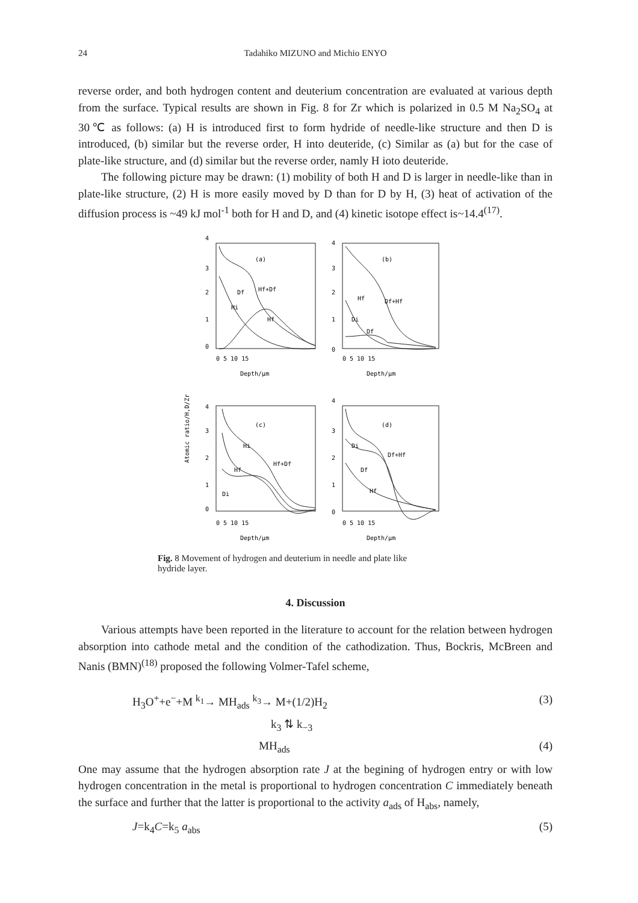24 Tadahiko MIZUNO and Michio ENYO
reverse order, and both hydrogen content and deuterium concentration are evaluated at various depth from the surface. Typical results are shown in Fig. 8 for Zr which is polarized in 0.5 M Na<sub>2</sub>SO<sub>4</sub> at 30℃ as follows: (a) H is introduced first to form hydride of needle-like structure and then D is introduced, (b) similar but the reverse order, H into deuteride, (c) Similar as (a) but for the case of plate-like structure, and (d) similar but the reverse order, namly H ioto deuteride.
The following picture may be drawn: (1) mobility of both H and D is larger in needle-like than in plate-like structure, (2) H is more easily moved by D than for D by H, (3) heat of activation of the diffusion process is ~49 kJ mol<sup>-1</sup> both for H and D, and (4) kinetic isotope effect is~14.4<sup>(17)</sup>.
Atomic ratio/H,D/Zr
4
3
2
1
0
4
3
2
1
0
0 5 10 15
0 5 10 15
Depth/μm
Depth/μm
(a)
(b)
(c)
(d)
Hf+Df
Df
Hi
Hf
Hf
Df+Hf
Di
Df
4
3
2
1
0
4
3
2
1
0
Hi
Hf+Df
Hf
Di
Di
Df+Hf
Df
Hf
0 5 10 15
0 5 10 15
Depth/μm
Depth/μm
Fig. 8 Movement of hydrogen and deuterium in needle and plate like hydride layer.
4. Discussion
Various attempts have been reported in the literature to account for the relation between hydrogen absorption into cathode metal and the condition of the cathodization. Thus, Bockris, McBreen and Nanis (BMN)<sup>(18)</sup> proposed the following Volmer-Tafel scheme,
H<sub>3</sub>O<sup>+</sup>+e<sup>−</sup>+M <sup>k<sub>1</sub></sup>→ MH<sub>ads</sub> <sup>k<sub>3</sub></sup>→ M+(1/2)H<sub>2</sub> (3)
k<sub>3</sub> ⇅ k<sub>−3</sub>
MH<sub>ads</sub> (4)
One may assume that the hydrogen absorption rate J at the begining of hydrogen entry or with low hydrogen concentration in the metal is proportional to hydrogen concentration C immediately beneath the surface and further that the latter is proportional to the activity a<sub>ads</sub> of H<sub>abs</sub>, namely,
J=k<sub>4</sub>C=k<sub>5</sub> a<sub>abs</sub> (5)